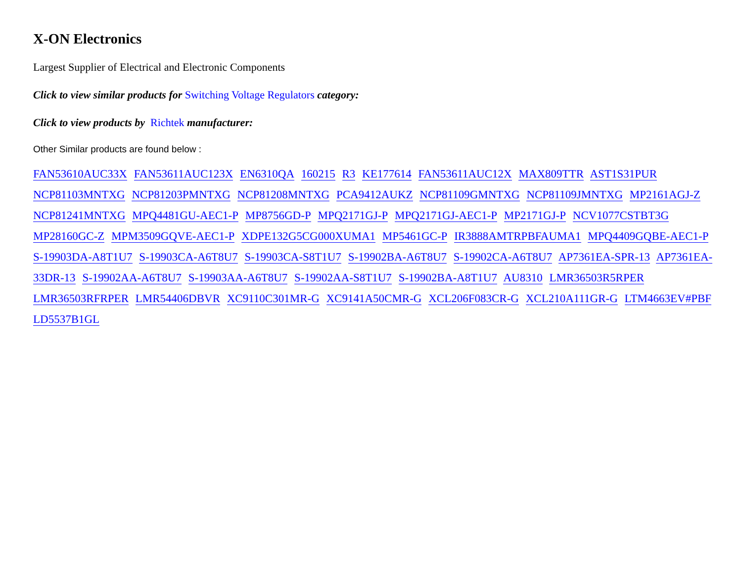X-ON Electronics
Largest Supplier of Electrical and Electronic Components
Click to view similar products for Switching Voltage Regulators category:
Click to view products by Richtek manufacturer:
Other Similar products are found below :
FAN53610AUC33X FAN53611AUC123X EN6310QA 160215 R3 KE177614 FAN53611AUC12X MAX809TTR AST1S31PUR NCP81103MNTXG NCP81203PMNTXG NCP81208MNTXG PCA9412AUKZ NCP81109GMNTXG NCP81109JMNTXG MP2161AGJ-Z NCP81241MNTXG MPQ4481GU-AEC1-P MP8756GD-P MPQ2171GJ-P MPQ2171GJ-AEC1-P MP2171GJ-P NCV1077CSTBT3G MP28160GC-Z MPM3509GQVE-AEC1-P XDPE132G5CG000XUMA1 MP5461GC-P IR3888AMTRPBFAUMA1 MPQ4409GQBE-AEC1-P S-19903DA-A8T1U7 S-19903CA-A6T8U7 S-19903CA-S8T1U7 S-19902BA-A6T8U7 S-19902CA-A6T8U7 AP7361EA-SPR-13 AP7361EA-33DR-13 S-19902AA-A6T8U7 S-19903AA-A6T8U7 S-19902AA-S8T1U7 S-19902BA-A8T1U7 AU8310 LMR36503R5RPER LMR36503RFRPER LMR54406DBVR XC9110C301MR-G XC9141A50CMR-G XCL206F083CR-G XCL210A111GR-G LTM4663EV#PBF LD5537B1GL